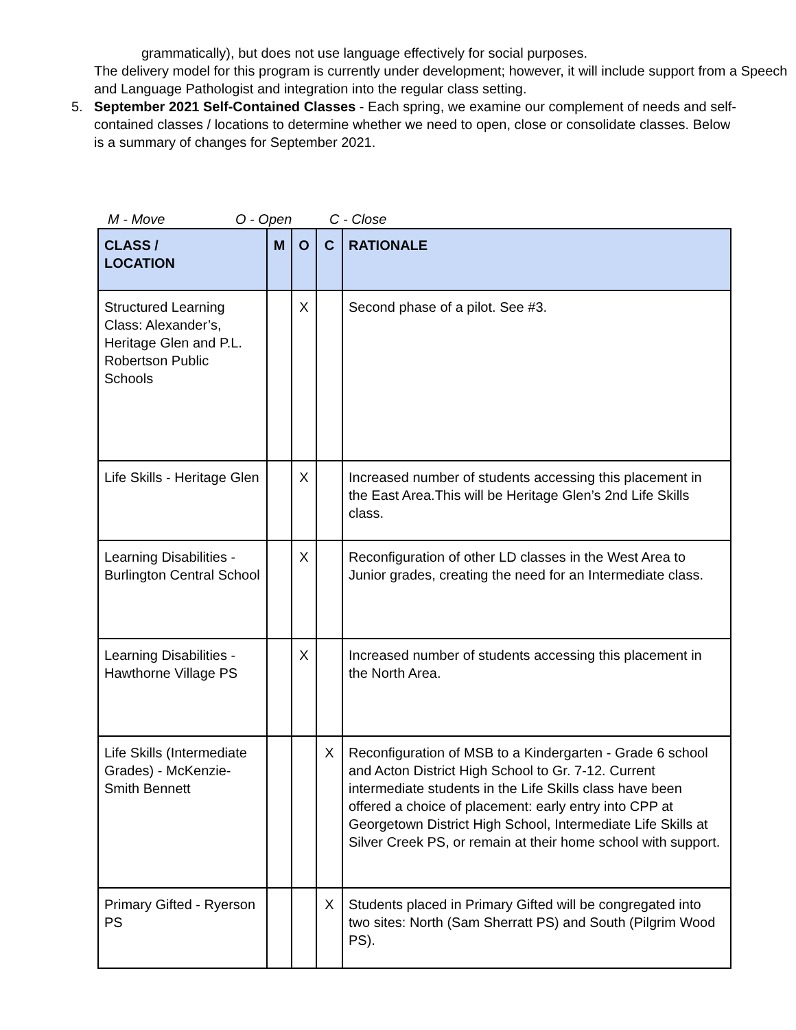grammatically), but does not use language effectively for social purposes.
The delivery model for this program is currently under development; however, it will include support from a Speech and Language Pathologist and integration into the regular class setting.
5. September 2021 Self-Contained Classes - Each spring, we examine our complement of needs and self-contained classes / locations to determine whether we need to open, close or consolidate classes. Below is a summary of changes for September 2021.
M - Move O - Open C - Close
| CLASS / LOCATION | M | O | C | RATIONALE |
| --- | --- | --- | --- | --- |
| Structured Learning Class: Alexander’s, Heritage Glen and P.L. Robertson Public Schools | | X | | Second phase of a pilot. See #3. |
| Life Skills - Heritage Glen | | X | | Increased number of students accessing this placement in the East Area.This will be Heritage Glen’s 2nd Life Skills class. |
| Learning Disabilities - Burlington Central School | | X | | Reconfiguration of other LD classes in the West Area to Junior grades, creating the need for an Intermediate class. |
| Learning Disabilities - Hawthorne Village PS | | X | | Increased number of students accessing this placement in the North Area. |
| Life Skills (Intermediate Grades) - McKenzie-Smith Bennett | | | X | Reconfiguration of MSB to a Kindergarten - Grade 6 school and Acton District High School to Gr. 7-12. Current intermediate students in the Life Skills class have been offered a choice of placement: early entry into CPP at Georgetown District High School, Intermediate Life Skills at Silver Creek PS, or remain at their home school with support. |
| Primary Gifted - Ryerson PS | | | X | Students placed in Primary Gifted will be congregated into two sites: North (Sam Sherratt PS) and South (Pilgrim Wood PS). |